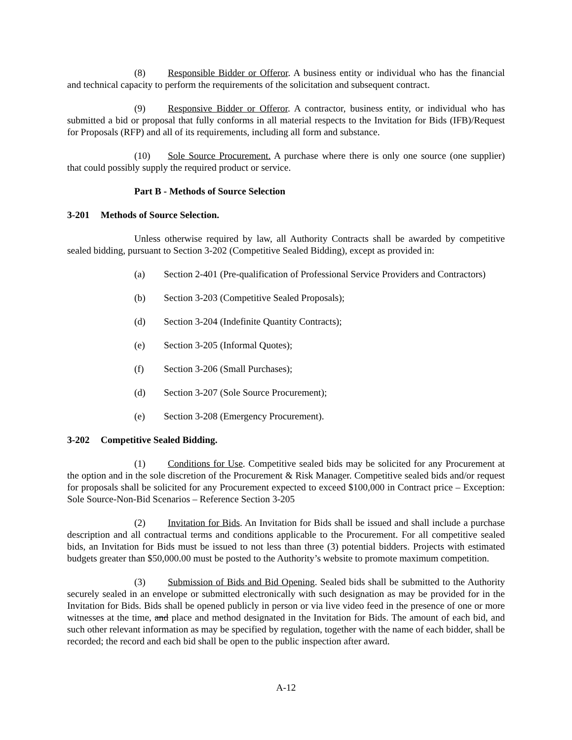(8) Responsible Bidder or Offeror. A business entity or individual who has the financial and technical capacity to perform the requirements of the solicitation and subsequent contract.
(9) Responsive Bidder or Offeror. A contractor, business entity, or individual who has submitted a bid or proposal that fully conforms in all material respects to the Invitation for Bids (IFB)/Request for Proposals (RFP) and all of its requirements, including all form and substance.
(10) Sole Source Procurement. A purchase where there is only one source (one supplier) that could possibly supply the required product or service.
Part B - Methods of Source Selection
3-201 Methods of Source Selection.
Unless otherwise required by law, all Authority Contracts shall be awarded by competitive sealed bidding, pursuant to Section 3-202 (Competitive Sealed Bidding), except as provided in:
(a) Section 2-401 (Pre-qualification of Professional Service Providers and Contractors)
(b) Section 3-203 (Competitive Sealed Proposals);
(d) Section 3-204 (Indefinite Quantity Contracts);
(e) Section 3-205 (Informal Quotes);
(f) Section 3-206 (Small Purchases);
(d) Section 3-207 (Sole Source Procurement);
(e) Section 3-208 (Emergency Procurement).
3-202 Competitive Sealed Bidding.
(1) Conditions for Use. Competitive sealed bids may be solicited for any Procurement at the option and in the sole discretion of the Procurement & Risk Manager. Competitive sealed bids and/or request for proposals shall be solicited for any Procurement expected to exceed $100,000 in Contract price – Exception: Sole Source-Non-Bid Scenarios – Reference Section 3-205
(2) Invitation for Bids. An Invitation for Bids shall be issued and shall include a purchase description and all contractual terms and conditions applicable to the Procurement. For all competitive sealed bids, an Invitation for Bids must be issued to not less than three (3) potential bidders. Projects with estimated budgets greater than $50,000.00 must be posted to the Authority’s website to promote maximum competition.
(3) Submission of Bids and Bid Opening. Sealed bids shall be submitted to the Authority securely sealed in an envelope or submitted electronically with such designation as may be provided for in the Invitation for Bids. Bids shall be opened publicly in person or via live video feed in the presence of one or more witnesses at the time, and place and method designated in the Invitation for Bids. The amount of each bid, and such other relevant information as may be specified by regulation, together with the name of each bidder, shall be recorded; the record and each bid shall be open to the public inspection after award.
A-12